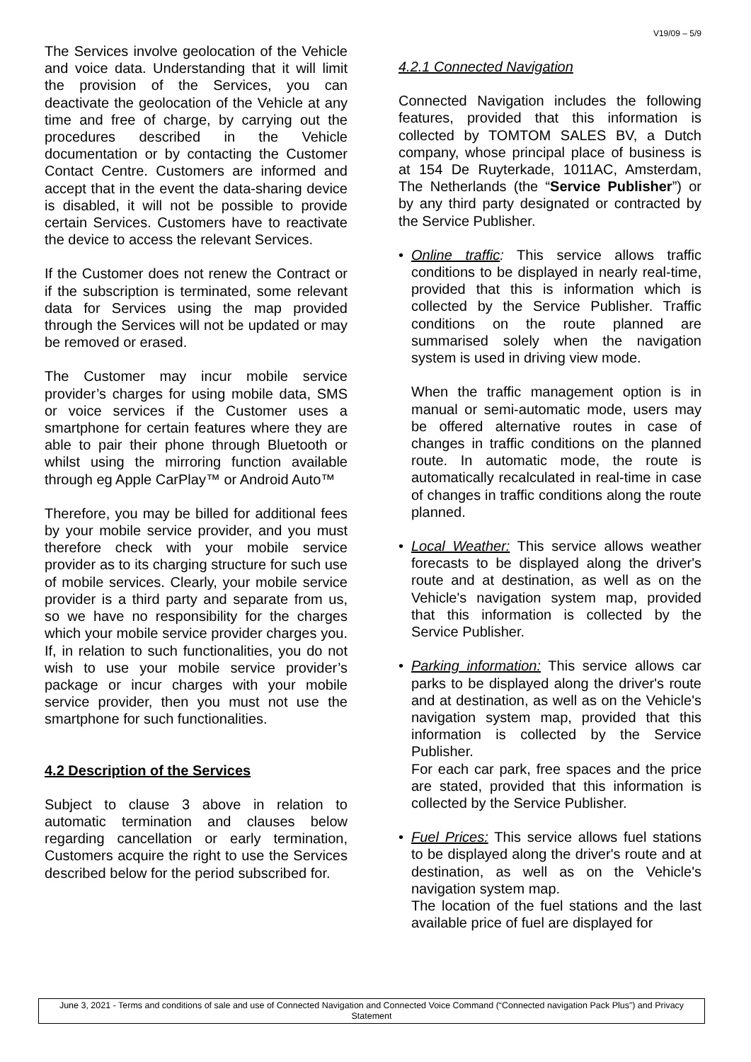V19/09 – 5/9
The Services involve geolocation of the Vehicle and voice data. Understanding that it will limit the provision of the Services, you can deactivate the geolocation of the Vehicle at any time and free of charge, by carrying out the procedures described in the Vehicle documentation or by contacting the Customer Contact Centre. Customers are informed and accept that in the event the data-sharing device is disabled, it will not be possible to provide certain Services. Customers have to reactivate the device to access the relevant Services.
If the Customer does not renew the Contract or if the subscription is terminated, some relevant data for Services using the map provided through the Services will not be updated or may be removed or erased.
The Customer may incur mobile service provider’s charges for using mobile data, SMS or voice services if the Customer uses a smartphone for certain features where they are able to pair their phone through Bluetooth or whilst using the mirroring function available through eg Apple CarPlay™ or Android Auto™
Therefore, you may be billed for additional fees by your mobile service provider, and you must therefore check with your mobile service provider as to its charging structure for such use of mobile services. Clearly, your mobile service provider is a third party and separate from us, so we have no responsibility for the charges which your mobile service provider charges you. If, in relation to such functionalities, you do not wish to use your mobile service provider’s package or incur charges with your mobile service provider, then you must not use the smartphone for such functionalities.
4.2 Description of the Services
Subject to clause 3 above in relation to automatic termination and clauses below regarding cancellation or early termination, Customers acquire the right to use the Services described below for the period subscribed for.
4.2.1 Connected Navigation
Connected Navigation includes the following features, provided that this information is collected by TOMTOM SALES BV, a Dutch company, whose principal place of business is at 154 De Ruyterkade, 1011AC, Amsterdam, The Netherlands (the “Service Publisher”) or by any third party designated or contracted by the Service Publisher.
• Online traffic: This service allows traffic conditions to be displayed in nearly real-time, provided that this is information which is collected by the Service Publisher. Traffic conditions on the route planned are summarised solely when the navigation system is used in driving view mode.
When the traffic management option is in manual or semi-automatic mode, users may be offered alternative routes in case of changes in traffic conditions on the planned route. In automatic mode, the route is automatically recalculated in real-time in case of changes in traffic conditions along the route planned.
• Local Weather: This service allows weather forecasts to be displayed along the driver's route and at destination, as well as on the Vehicle's navigation system map, provided that this information is collected by the Service Publisher.
• Parking information: This service allows car parks to be displayed along the driver's route and at destination, as well as on the Vehicle's navigation system map, provided that this information is collected by the Service Publisher.
For each car park, free spaces and the price are stated, provided that this information is collected by the Service Publisher.
• Fuel Prices: This service allows fuel stations to be displayed along the driver's route and at destination, as well as on the Vehicle's navigation system map.
The location of the fuel stations and the last available price of fuel are displayed for
June 3, 2021 - Terms and conditions of sale and use of Connected Navigation and Connected Voice Command (“Connected navigation Pack Plus”) and Privacy Statement